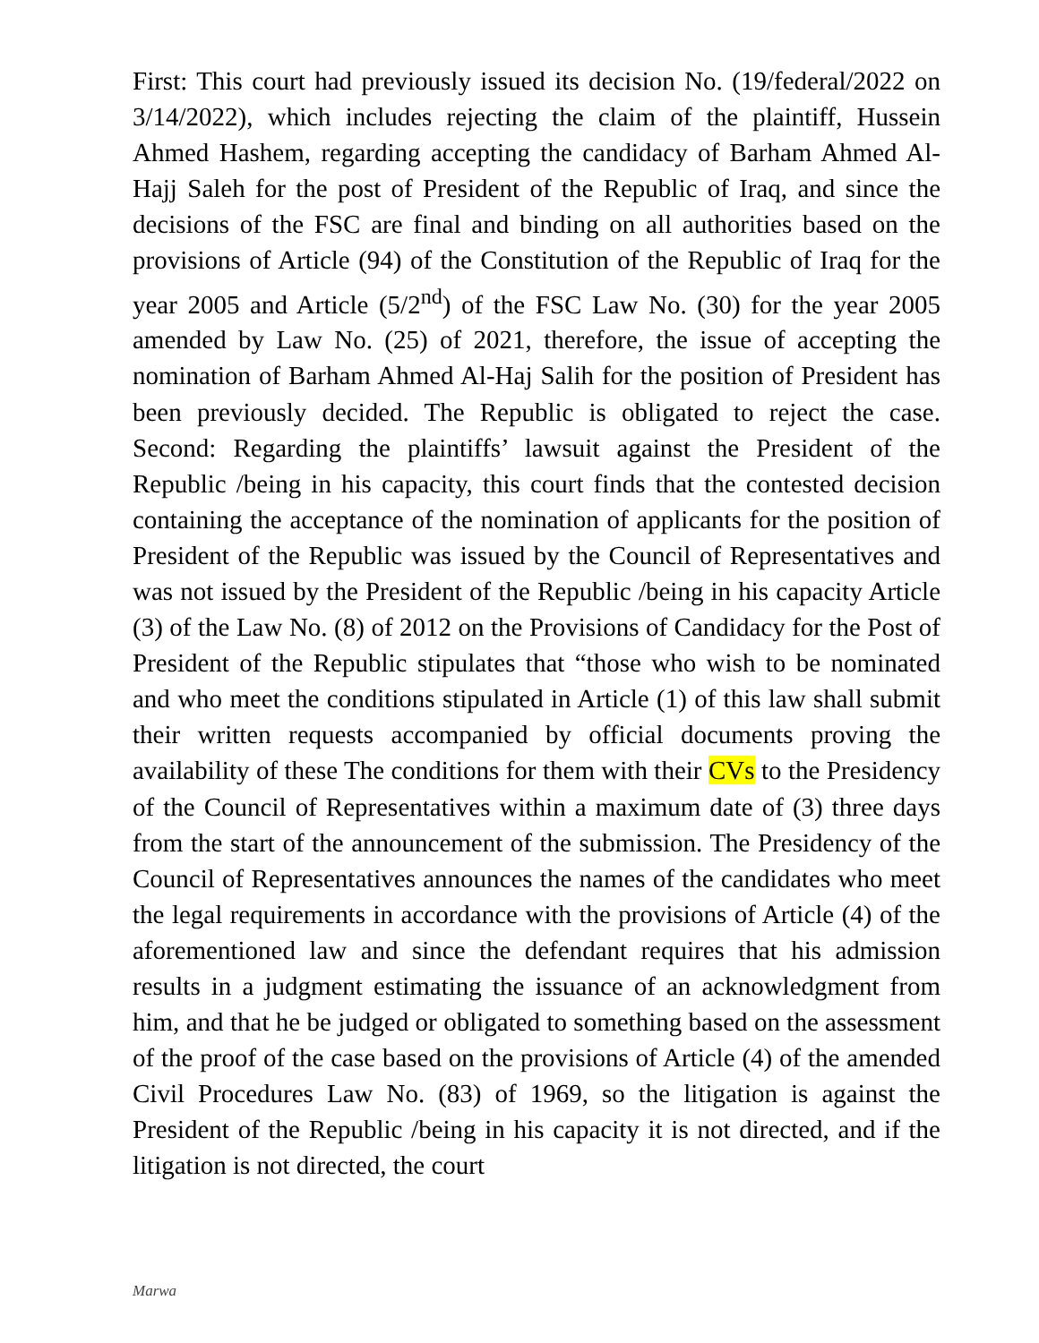First: This court had previously issued its decision No. (19/federal/2022 on 3/14/2022), which includes rejecting the claim of the plaintiff, Hussein Ahmed Hashem, regarding accepting the candidacy of Barham Ahmed Al-Hajj Saleh for the post of President of the Republic of Iraq, and since the decisions of the FSC are final and binding on all authorities based on the provisions of Article (94) of the Constitution of the Republic of Iraq for the year 2005 and Article (5/2<sup>nd</sup>) of the FSC Law No. (30) for the year 2005 amended by Law No. (25) of 2021, therefore, the issue of accepting the nomination of Barham Ahmed Al-Haj Salih for the position of President has been previously decided. The Republic is obligated to reject the case. Second: Regarding the plaintiffs’ lawsuit against the President of the Republic /being in his capacity, this court finds that the contested decision containing the acceptance of the nomination of applicants for the position of President of the Republic was issued by the Council of Representatives and was not issued by the President of the Republic /being in his capacity Article (3) of the Law No. (8) of 2012 on the Provisions of Candidacy for the Post of President of the Republic stipulates that “those who wish to be nominated and who meet the conditions stipulated in Article (1) of this law shall submit their written requests accompanied by official documents proving the availability of these The conditions for them with their CVs to the Presidency of the Council of Representatives within a maximum date of (3) three days from the start of the announcement of the submission. The Presidency of the Council of Representatives announces the names of the candidates who meet the legal requirements in accordance with the provisions of Article (4) of the aforementioned law and since the defendant requires that his admission results in a judgment estimating the issuance of an acknowledgment from him, and that he be judged or obligated to something based on the assessment of the proof of the case based on the provisions of Article (4) of the amended Civil Procedures Law No. (83) of 1969, so the litigation is against the President of the Republic /being in his capacity it is not directed, and if the litigation is not directed, the court
Marwa